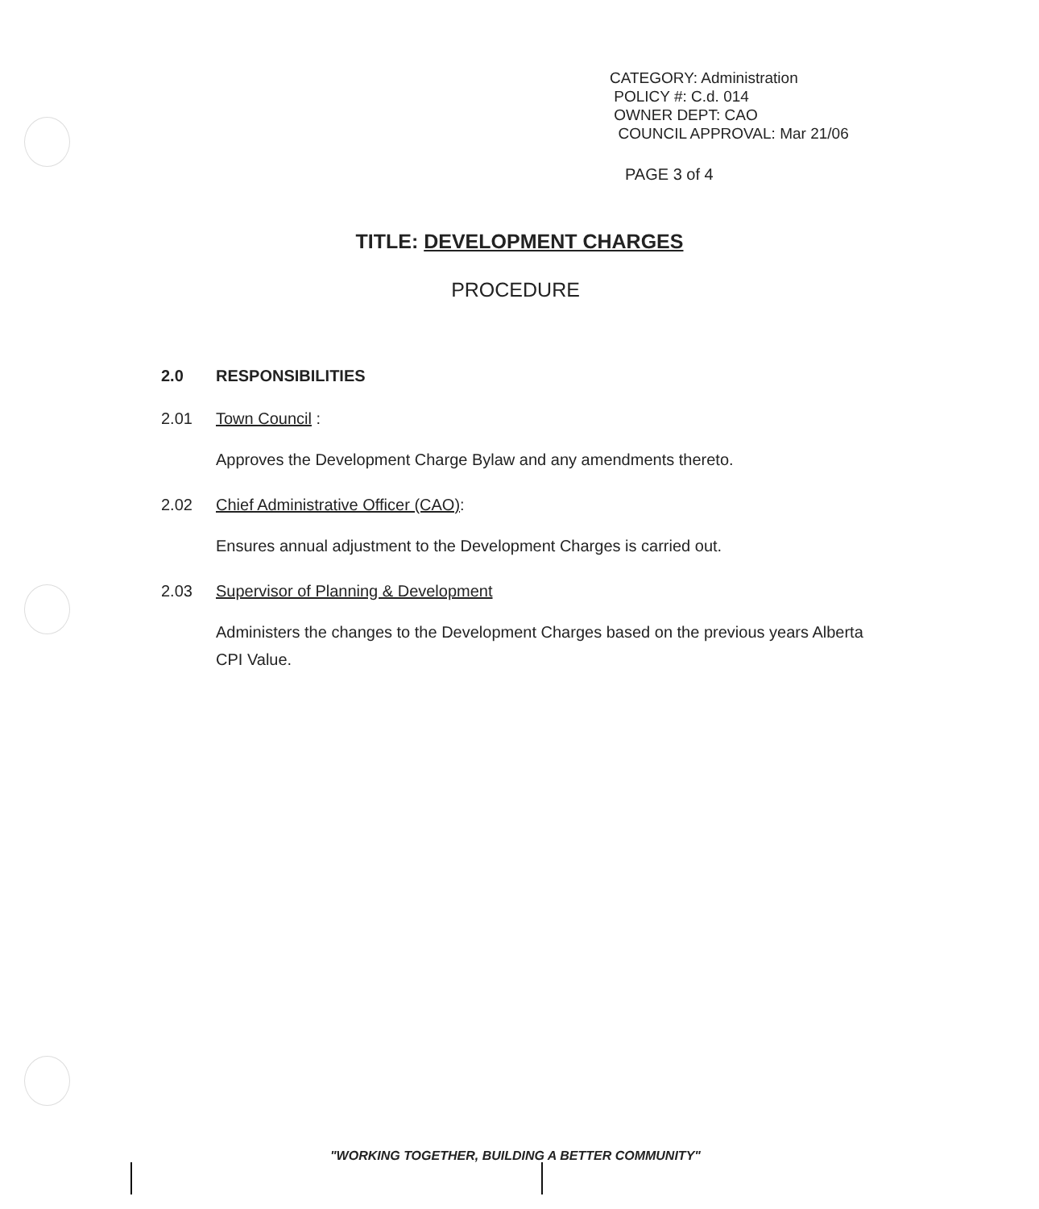CATEGORY: Administration
POLICY #: C.d. 014
OWNER DEPT: CAO
COUNCIL APPROVAL: Mar 21/06
PAGE 3 of 4
TITLE: DEVELOPMENT CHARGES
PROCEDURE
2.0 RESPONSIBILITIES
2.01 Town Council :
Approves the Development Charge Bylaw and any amendments thereto.
2.02 Chief Administrative Officer (CAO):
Ensures annual adjustment to the Development Charges is carried out.
2.03 Supervisor of Planning & Development
Administers the changes to the Development Charges based on the previous years Alberta CPI Value.
"WORKING TOGETHER, BUILDING A BETTER COMMUNITY"